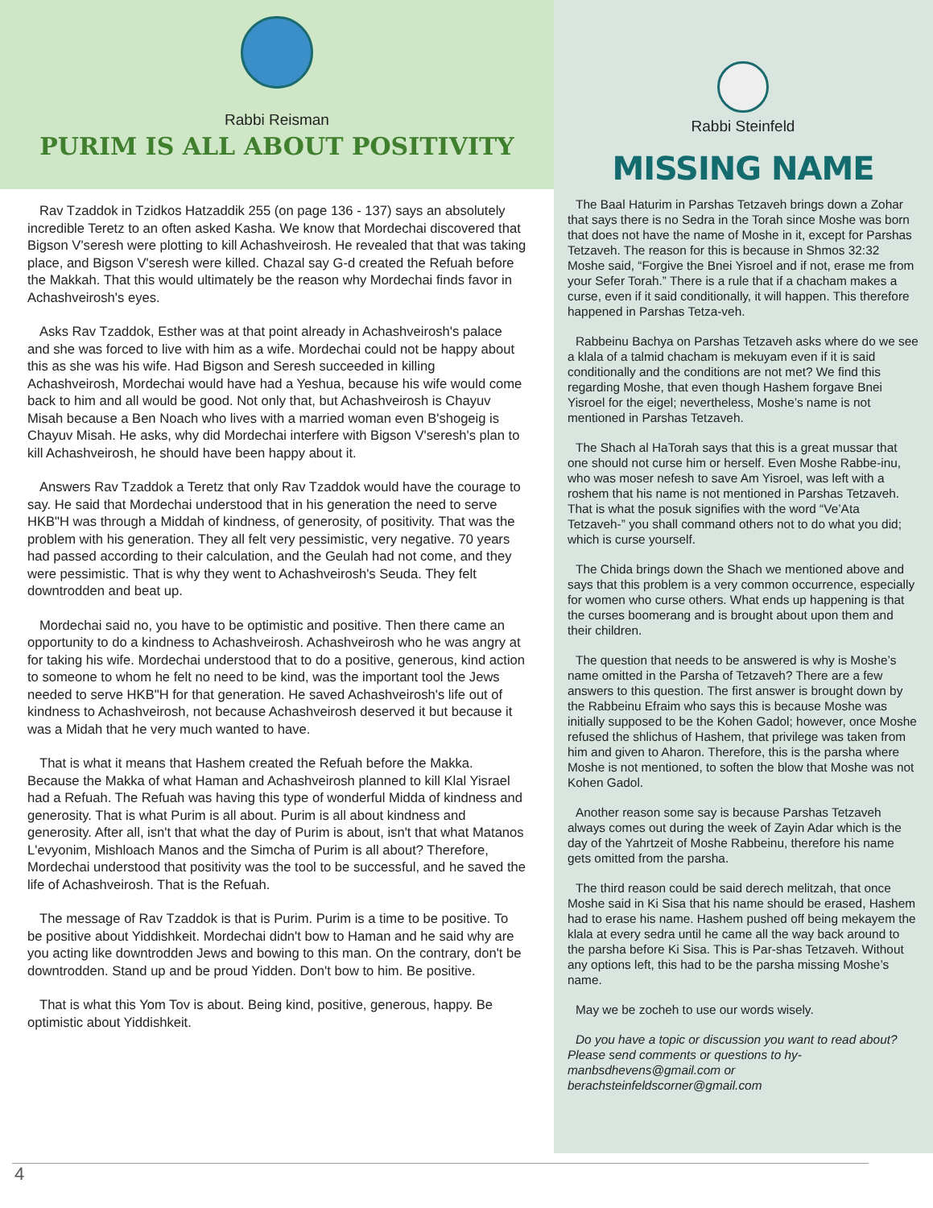Rabbi Reisman
PURIM IS ALL ABOUT POSITIVITY
Rav Tzaddok in Tzidkos Hatzaddik 255 (on page 136 - 137) says an absolutely incredible Teretz to an often asked Kasha. We know that Mordechai discovered that Bigson V'seresh were plotting to kill Achashveirosh. He revealed that that was taking place, and Bigson V'seresh were killed. Chazal say G-d created the Refuah before the Makkah. That this would ultimately be the reason why Mordechai finds favor in Achashveirosh's eyes.
Asks Rav Tzaddok, Esther was at that point already in Achashveirosh's palace and she was forced to live with him as a wife. Mordechai could not be happy about this as she was his wife. Had Bigson and Seresh succeeded in killing Achashveirosh, Mordechai would have had a Yeshua, because his wife would come back to him and all would be good. Not only that, but Achashveirosh is Chayuv Misah because a Ben Noach who lives with a married woman even B'shogeig is Chayuv Misah. He asks, why did Mordechai interfere with Bigson V'seresh's plan to kill Achashveirosh, he should have been happy about it.
Answers Rav Tzaddok a Teretz that only Rav Tzaddok would have the courage to say. He said that Mordechai understood that in his generation the need to serve HKB"H was through a Middah of kindness, of generosity, of positivity. That was the problem with his generation. They all felt very pessimistic, very negative. 70 years had passed according to their calculation, and the Geulah had not come, and they were pessimistic. That is why they went to Achashveirosh's Seuda. They felt downtrodden and beat up.
Mordechai said no, you have to be optimistic and positive. Then there came an opportunity to do a kindness to Achashveirosh. Achashveirosh who he was angry at for taking his wife. Mordechai understood that to do a positive, generous, kind action to someone to whom he felt no need to be kind, was the important tool the Jews needed to serve HKB"H for that generation. He saved Achashveirosh's life out of kindness to Achashveirosh, not because Achashveirosh deserved it but because it was a Midah that he very much wanted to have.
That is what it means that Hashem created the Refuah before the Makka. Because the Makka of what Haman and Achashveirosh planned to kill Klal Yisrael had a Refuah. The Refuah was having this type of wonderful Midda of kindness and generosity. That is what Purim is all about. Purim is all about kindness and generosity. After all, isn't that what the day of Purim is about, isn't that what Matanos L'evyonim, Mishloach Manos and the Simcha of Purim is all about? Therefore, Mordechai understood that positivity was the tool to be successful, and he saved the life of Achashveirosh. That is the Refuah.
The message of Rav Tzaddok is that is Purim. Purim is a time to be positive. To be positive about Yiddishkeit. Mordechai didn't bow to Haman and he said why are you acting like downtrodden Jews and bowing to this man. On the contrary, don't be downtrodden. Stand up and be proud Yidden. Don't bow to him. Be positive.
That is what this Yom Tov is about. Being kind, positive, generous, happy. Be optimistic about Yiddishkeit.
Rabbi Steinfeld
MISSING NAME
The Baal Haturim in Parshas Tetzaveh brings down a Zohar that says there is no Sedra in the Torah since Moshe was born that does not have the name of Moshe in it, except for Parshas Tetzaveh. The reason for this is because in Shmos 32:32 Moshe said, “Forgive the Bnei Yisroel and if not, erase me from your Sefer Torah.” There is a rule that if a chacham makes a curse, even if it said conditionally, it will happen. This therefore happened in Parshas Tetza-veh.
Rabbeinu Bachya on Parshas Tetzaveh asks where do we see a klala of a talmid chacham is mekuyam even if it is said conditionally and the conditions are not met? We find this regarding Moshe, that even though Hashem forgave Bnei Yisroel for the eigel; nevertheless, Moshe’s name is not mentioned in Parshas Tetzaveh.
The Shach al HaTorah says that this is a great mussar that one should not curse him or herself. Even Moshe Rabbe-inu, who was moser nefesh to save Am Yisroel, was left with a roshem that his name is not mentioned in Parshas Tetzaveh. That is what the posuk signifies with the word “Ve’Ata Tetzaveh-” you shall command others not to do what you did; which is curse yourself.
The Chida brings down the Shach we mentioned above and says that this problem is a very common occurrence, especially for women who curse others. What ends up happening is that the curses boomerang and is brought about upon them and their children.
The question that needs to be answered is why is Moshe’s name omitted in the Parsha of Tetzaveh? There are a few answers to this question. The first answer is brought down by the Rabbeinu Efraim who says this is because Moshe was initially supposed to be the Kohen Gadol; however, once Moshe refused the shlichus of Hashem, that privilege was taken from him and given to Aharon. Therefore, this is the parsha where Moshe is not mentioned, to soften the blow that Moshe was not Kohen Gadol.
Another reason some say is because Parshas Tetzaveh always comes out during the week of Zayin Adar which is the day of the Yahrtzeit of Moshe Rabbeinu, therefore his name gets omitted from the parsha.
The third reason could be said derech melitzah, that once Moshe said in Ki Sisa that his name should be erased, Hashem had to erase his name. Hashem pushed off being mekayem the klala at every sedra until he came all the way back around to the parsha before Ki Sisa. This is Par-shas Tetzaveh. Without any options left, this had to be the parsha missing Moshe’s name.
May we be zocheh to use our words wisely.
Do you have a topic or discussion you want to read about? Please send comments or questions to hy-manbsdhevens@gmail.com or berachsteinfeldscorner@gmail.com
4